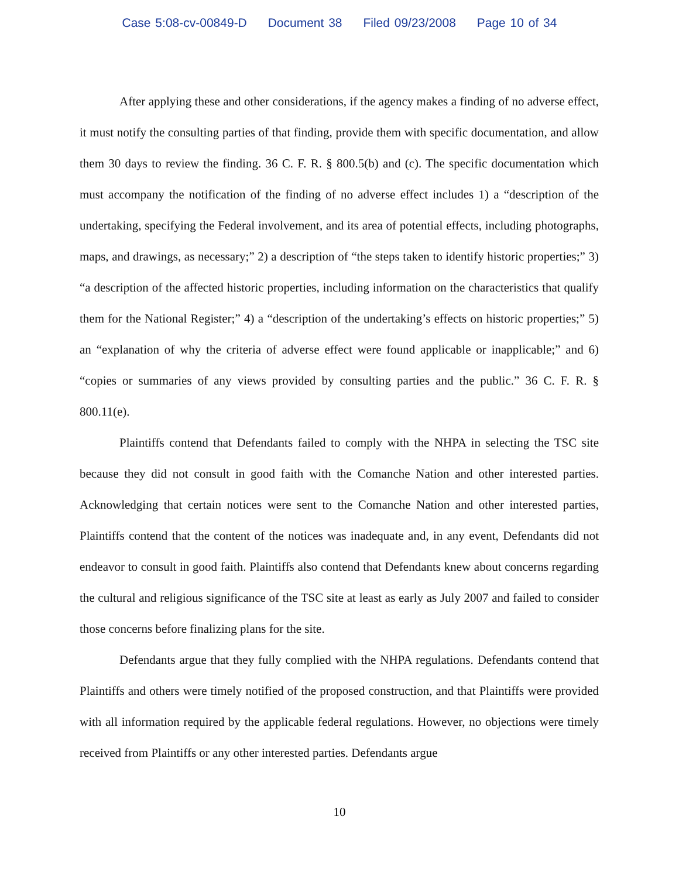Case 5:08-cv-00849-D Document 38 Filed 09/23/2008 Page 10 of 34
After applying these and other considerations, if the agency makes a finding of no adverse effect, it must notify the consulting parties of that finding, provide them with specific documentation, and allow them 30 days to review the finding. 36 C. F. R. § 800.5(b) and (c). The specific documentation which must accompany the notification of the finding of no adverse effect includes 1) a “description of the undertaking, specifying the Federal involvement, and its area of potential effects, including photographs, maps, and drawings, as necessary;” 2) a description of “the steps taken to identify historic properties;” 3) “a description of the affected historic properties, including information on the characteristics that qualify them for the National Register;” 4) a “description of the undertaking’s effects on historic properties;” 5) an “explanation of why the criteria of adverse effect were found applicable or inapplicable;” and 6) “copies or summaries of any views provided by consulting parties and the public.” 36 C. F. R. § 800.11(e).
Plaintiffs contend that Defendants failed to comply with the NHPA in selecting the TSC site because they did not consult in good faith with the Comanche Nation and other interested parties. Acknowledging that certain notices were sent to the Comanche Nation and other interested parties, Plaintiffs contend that the content of the notices was inadequate and, in any event, Defendants did not endeavor to consult in good faith. Plaintiffs also contend that Defendants knew about concerns regarding the cultural and religious significance of the TSC site at least as early as July 2007 and failed to consider those concerns before finalizing plans for the site.
Defendants argue that they fully complied with the NHPA regulations. Defendants contend that Plaintiffs and others were timely notified of the proposed construction, and that Plaintiffs were provided with all information required by the applicable federal regulations. However, no objections were timely received from Plaintiffs or any other interested parties. Defendants argue
10